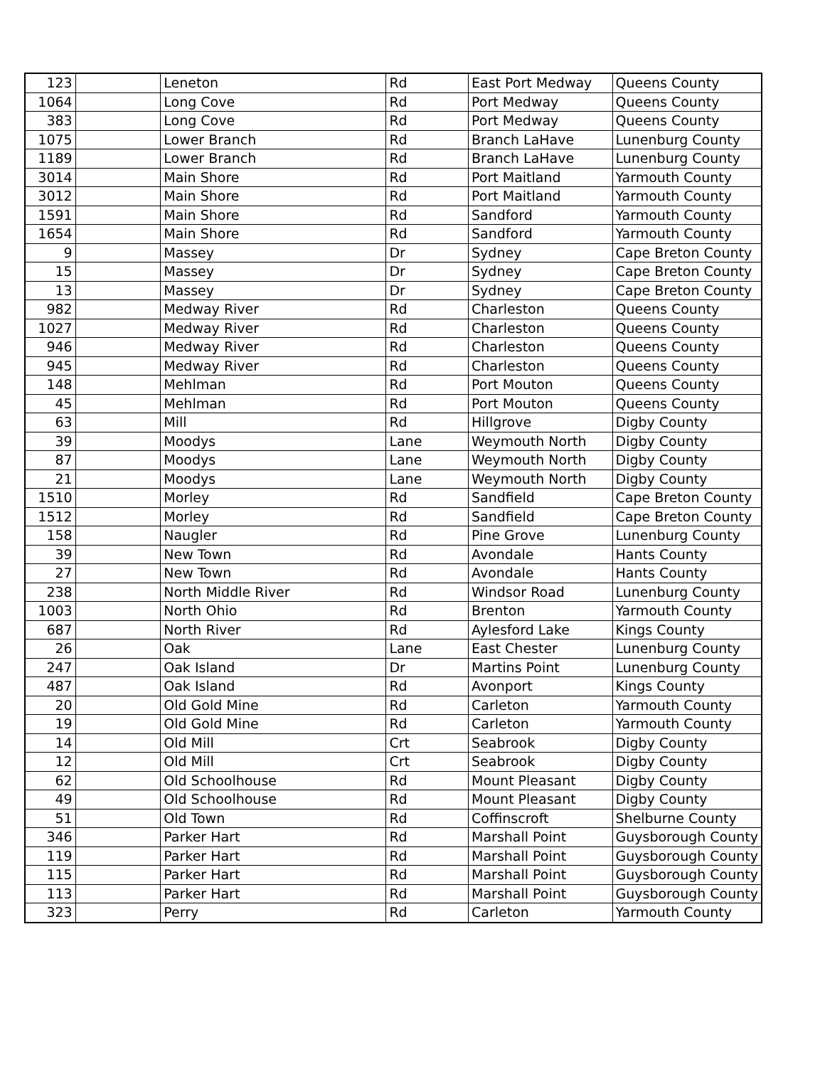| 123 | | Leneton | Rd | East Port Medway | Queens County |
| 1064 | | Long Cove | Rd | Port Medway | Queens County |
| 383 | | Long Cove | Rd | Port Medway | Queens County |
| 1075 | | Lower Branch | Rd | Branch LaHave | Lunenburg County |
| 1189 | | Lower Branch | Rd | Branch LaHave | Lunenburg County |
| 3014 | | Main Shore | Rd | Port Maitland | Yarmouth County |
| 3012 | | Main Shore | Rd | Port Maitland | Yarmouth County |
| 1591 | | Main Shore | Rd | Sandford | Yarmouth County |
| 1654 | | Main Shore | Rd | Sandford | Yarmouth County |
| 9 | | Massey | Dr | Sydney | Cape Breton County |
| 15 | | Massey | Dr | Sydney | Cape Breton County |
| 13 | | Massey | Dr | Sydney | Cape Breton County |
| 982 | | Medway River | Rd | Charleston | Queens County |
| 1027 | | Medway River | Rd | Charleston | Queens County |
| 946 | | Medway River | Rd | Charleston | Queens County |
| 945 | | Medway River | Rd | Charleston | Queens County |
| 148 | | Mehlman | Rd | Port Mouton | Queens County |
| 45 | | Mehlman | Rd | Port Mouton | Queens County |
| 63 | | Mill | Rd | Hillgrove | Digby County |
| 39 | | Moodys | Lane | Weymouth North | Digby County |
| 87 | | Moodys | Lane | Weymouth North | Digby County |
| 21 | | Moodys | Lane | Weymouth North | Digby County |
| 1510 | | Morley | Rd | Sandfield | Cape Breton County |
| 1512 | | Morley | Rd | Sandfield | Cape Breton County |
| 158 | | Naugler | Rd | Pine Grove | Lunenburg County |
| 39 | | New Town | Rd | Avondale | Hants County |
| 27 | | New Town | Rd | Avondale | Hants County |
| 238 | | North Middle River | Rd | Windsor Road | Lunenburg County |
| 1003 | | North Ohio | Rd | Brenton | Yarmouth County |
| 687 | | North River | Rd | Aylesford Lake | Kings County |
| 26 | | Oak | Lane | East Chester | Lunenburg County |
| 247 | | Oak Island | Dr | Martins Point | Lunenburg County |
| 487 | | Oak Island | Rd | Avonport | Kings County |
| 20 | | Old Gold Mine | Rd | Carleton | Yarmouth County |
| 19 | | Old Gold Mine | Rd | Carleton | Yarmouth County |
| 14 | | Old Mill | Crt | Seabrook | Digby County |
| 12 | | Old Mill | Crt | Seabrook | Digby County |
| 62 | | Old Schoolhouse | Rd | Mount Pleasant | Digby County |
| 49 | | Old Schoolhouse | Rd | Mount Pleasant | Digby County |
| 51 | | Old Town | Rd | Coffinscroft | Shelburne County |
| 346 | | Parker Hart | Rd | Marshall Point | Guysborough County |
| 119 | | Parker Hart | Rd | Marshall Point | Guysborough County |
| 115 | | Parker Hart | Rd | Marshall Point | Guysborough County |
| 113 | | Parker Hart | Rd | Marshall Point | Guysborough County |
| 323 | | Perry | Rd | Carleton | Yarmouth County |